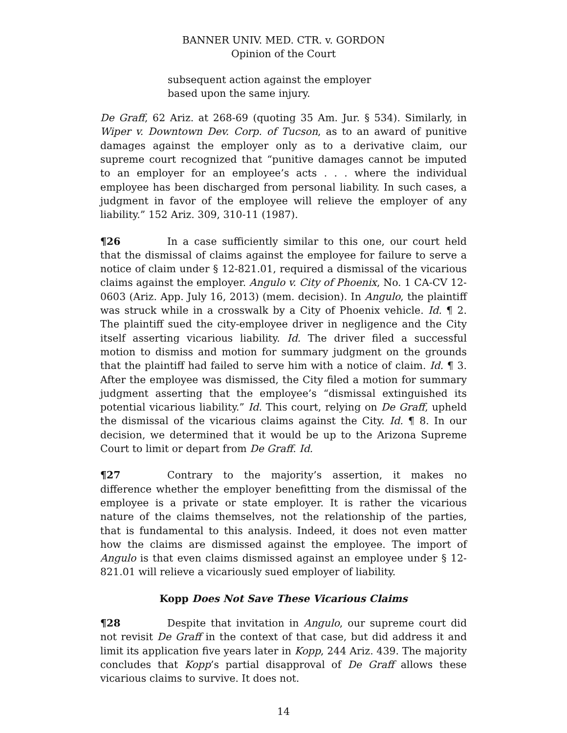BANNER UNIV. MED. CTR. v. GORDON
Opinion of the Court
subsequent action against the employer based upon the same injury.
De Graff, 62 Ariz. at 268-69 (quoting 35 Am. Jur. § 534). Similarly, in Wiper v. Downtown Dev. Corp. of Tucson, as to an award of punitive damages against the employer only as to a derivative claim, our supreme court recognized that “punitive damages cannot be imputed to an employer for an employee’s acts . . . where the individual employee has been discharged from personal liability. In such cases, a judgment in favor of the employee will relieve the employer of any liability.” 152 Ariz. 309, 310-11 (1987).
¶26 In a case sufficiently similar to this one, our court held that the dismissal of claims against the employee for failure to serve a notice of claim under § 12-821.01, required a dismissal of the vicarious claims against the employer. Angulo v. City of Phoenix, No. 1 CA-CV 12-0603 (Ariz. App. July 16, 2013) (mem. decision). In Angulo, the plaintiff was struck while in a crosswalk by a City of Phoenix vehicle. Id. ¶ 2. The plaintiff sued the city-employee driver in negligence and the City itself asserting vicarious liability. Id. The driver filed a successful motion to dismiss and motion for summary judgment on the grounds that the plaintiff had failed to serve him with a notice of claim. Id. ¶ 3. After the employee was dismissed, the City filed a motion for summary judgment asserting that the employee’s “dismissal extinguished its potential vicarious liability.” Id. This court, relying on De Graff, upheld the dismissal of the vicarious claims against the City. Id. ¶ 8. In our decision, we determined that it would be up to the Arizona Supreme Court to limit or depart from De Graff. Id.
¶27 Contrary to the majority’s assertion, it makes no difference whether the employer benefitting from the dismissal of the employee is a private or state employer. It is rather the vicarious nature of the claims themselves, not the relationship of the parties, that is fundamental to this analysis. Indeed, it does not even matter how the claims are dismissed against the employee. The import of Angulo is that even claims dismissed against an employee under § 12-821.01 will relieve a vicariously sued employer of liability.
Kopp Does Not Save These Vicarious Claims
¶28 Despite that invitation in Angulo, our supreme court did not revisit De Graff in the context of that case, but did address it and limit its application five years later in Kopp, 244 Ariz. 439. The majority concludes that Kopp’s partial disapproval of De Graff allows these vicarious claims to survive. It does not.
14